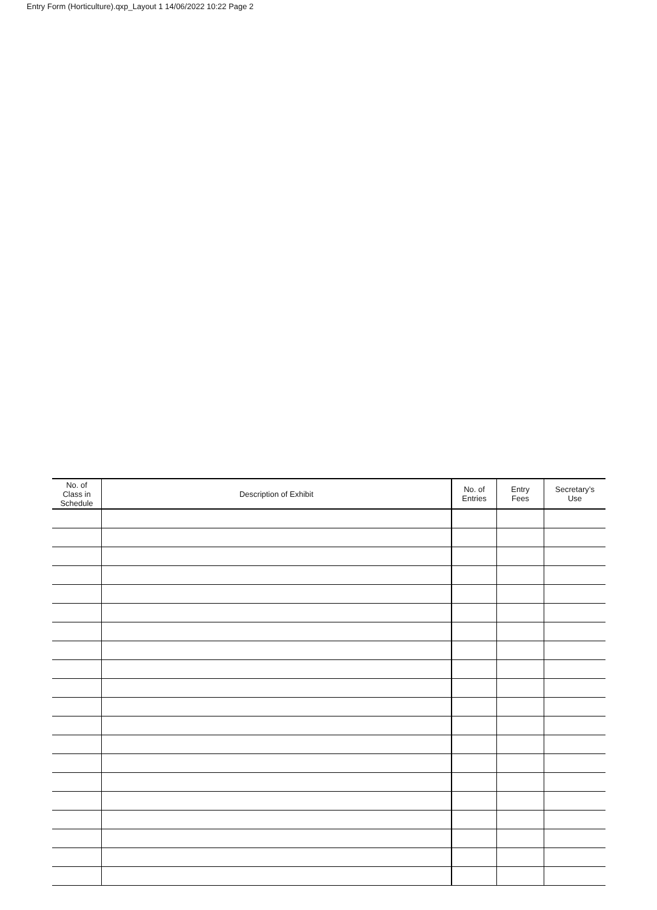Entry Form (Horticulture).qxp_Layout 1 14/06/2022 10:22 Page 2
| No. of Class in Schedule | Description of Exhibit | No. of Entries | Entry Fees | Secretary’s Use |
| --- | --- | --- | --- | --- |